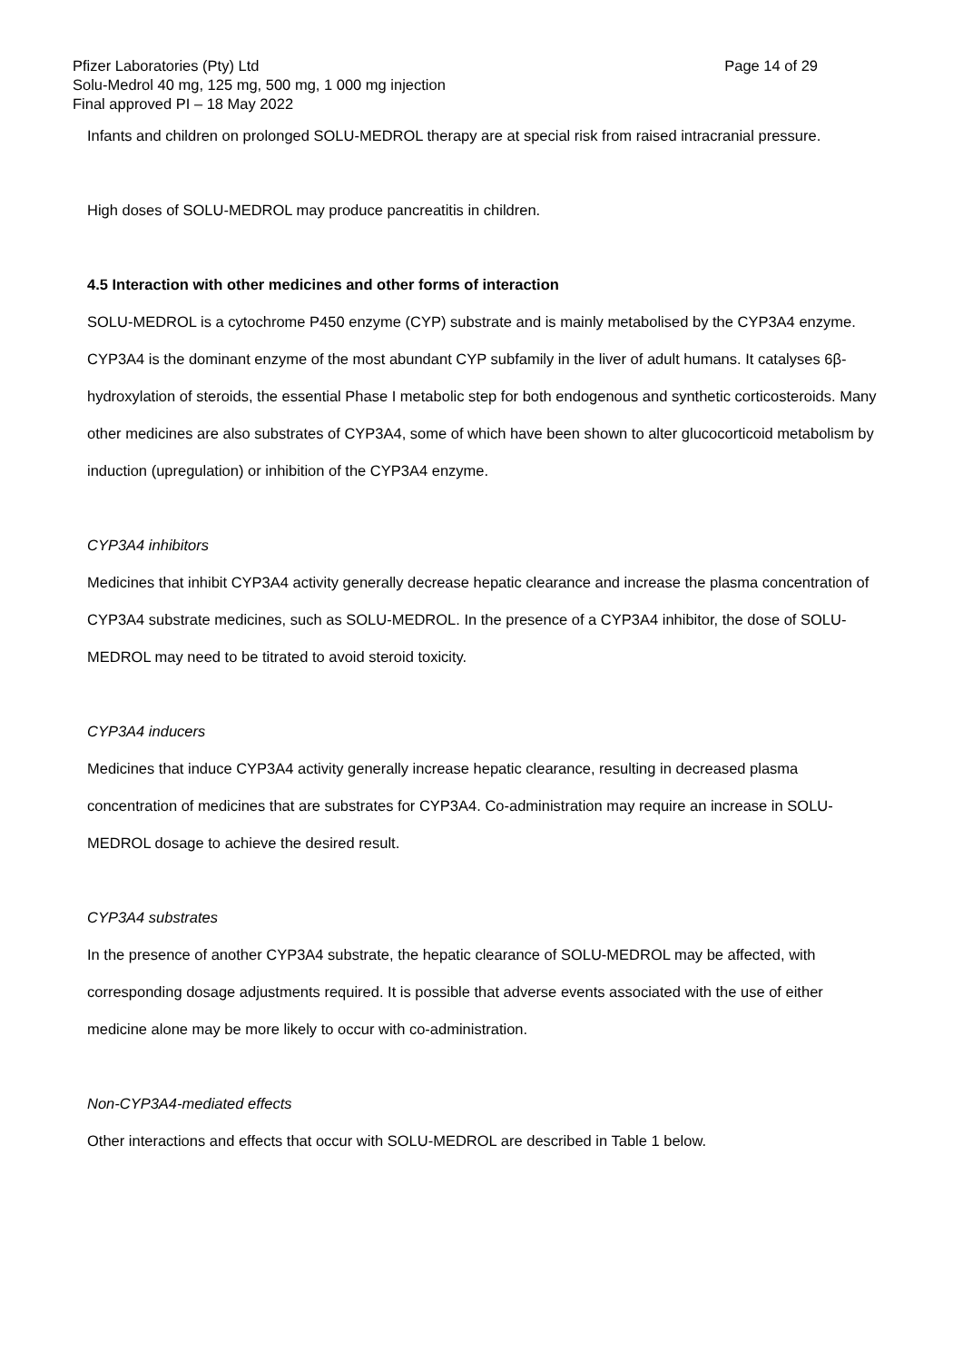Pfizer Laboratories (Pty) Ltd Page 14 of 29
Solu-Medrol 40 mg, 125 mg, 500 mg, 1 000 mg injection
Final approved PI – 18 May 2022
Infants and children on prolonged SOLU-MEDROL therapy are at special risk from raised intracranial pressure.
High doses of SOLU-MEDROL may produce pancreatitis in children.
4.5 Interaction with other medicines and other forms of interaction
SOLU-MEDROL is a cytochrome P450 enzyme (CYP) substrate and is mainly metabolised by the CYP3A4 enzyme. CYP3A4 is the dominant enzyme of the most abundant CYP subfamily in the liver of adult humans. It catalyses 6β-hydroxylation of steroids, the essential Phase I metabolic step for both endogenous and synthetic corticosteroids. Many other medicines are also substrates of CYP3A4, some of which have been shown to alter glucocorticoid metabolism by induction (upregulation) or inhibition of the CYP3A4 enzyme.
CYP3A4 inhibitors
Medicines that inhibit CYP3A4 activity generally decrease hepatic clearance and increase the plasma concentration of CYP3A4 substrate medicines, such as SOLU-MEDROL. In the presence of a CYP3A4 inhibitor, the dose of SOLU-MEDROL may need to be titrated to avoid steroid toxicity.
CYP3A4 inducers
Medicines that induce CYP3A4 activity generally increase hepatic clearance, resulting in decreased plasma concentration of medicines that are substrates for CYP3A4. Co-administration may require an increase in SOLU-MEDROL dosage to achieve the desired result.
CYP3A4 substrates
In the presence of another CYP3A4 substrate, the hepatic clearance of SOLU-MEDROL may be affected, with corresponding dosage adjustments required. It is possible that adverse events associated with the use of either medicine alone may be more likely to occur with co-administration.
Non-CYP3A4-mediated effects
Other interactions and effects that occur with SOLU-MEDROL are described in Table 1 below.